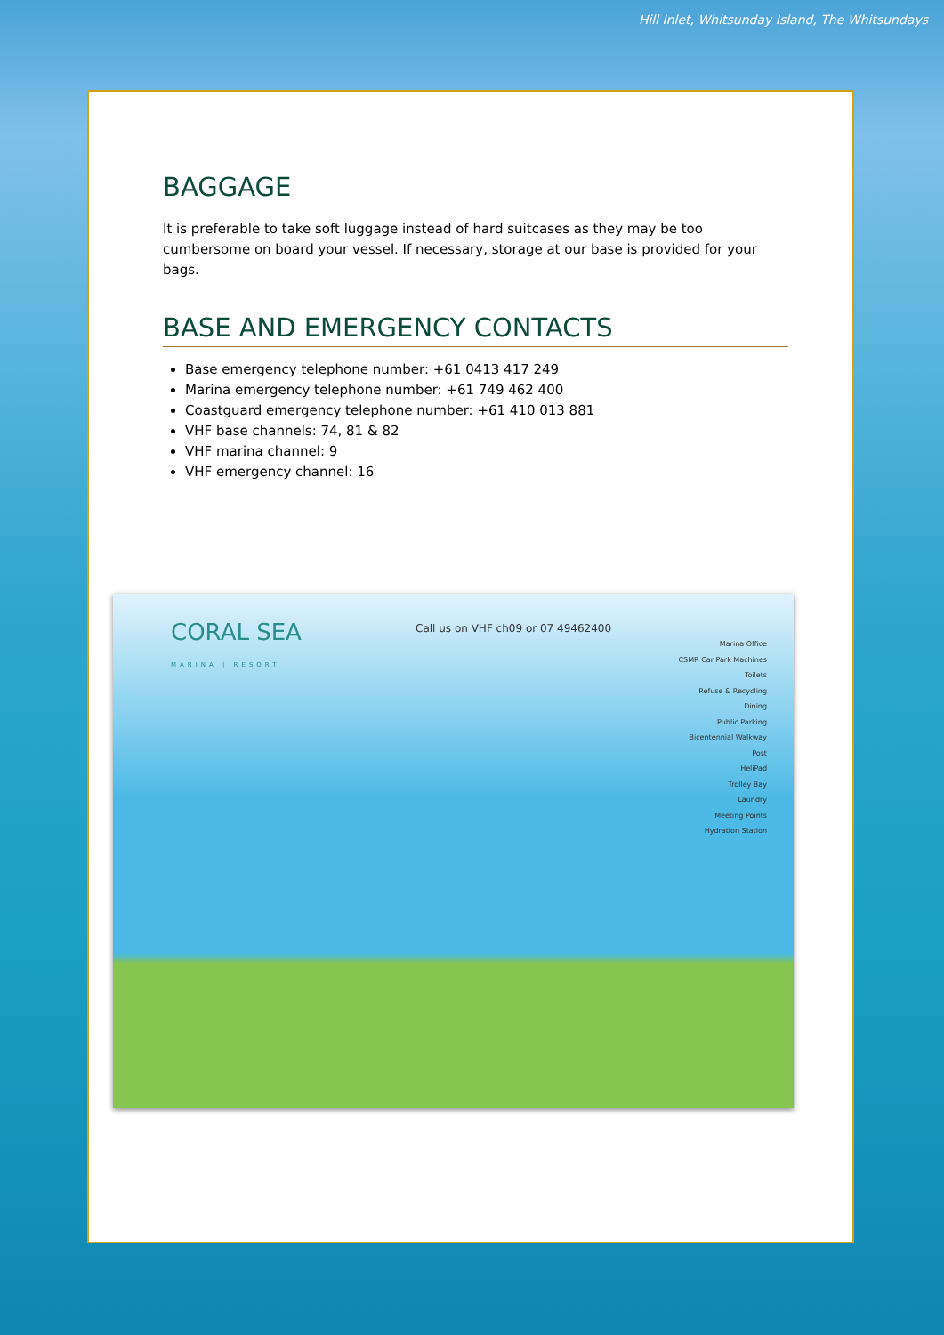Hill Inlet, Whitsunday Island, The Whitsundays
BAGGAGE
It is preferable to take soft luggage instead of hard suitcases as they may be too cumbersome on board your vessel. If necessary, storage at our base is provided for your bags.
BASE AND EMERGENCY CONTACTS
Base emergency telephone number: +61 0413 417 249
Marina emergency telephone number: +61 749 462 400
Coastguard emergency telephone number: +61 410 013 881
VHF base channels: 74, 81 & 82
VHF marina channel: 9
VHF emergency channel: 16
CORAL SEA
MARINA | RESORT
Call us on VHF ch09 or 07 49462400
Marina Office
CSMR Car Park Machines
Toilets
Refuse & Recycling
Dining
Public Parking
Bicentennial Walkway
Post
HeliPad
Trolley Bay
Laundry
Meeting Points
Hydration Station